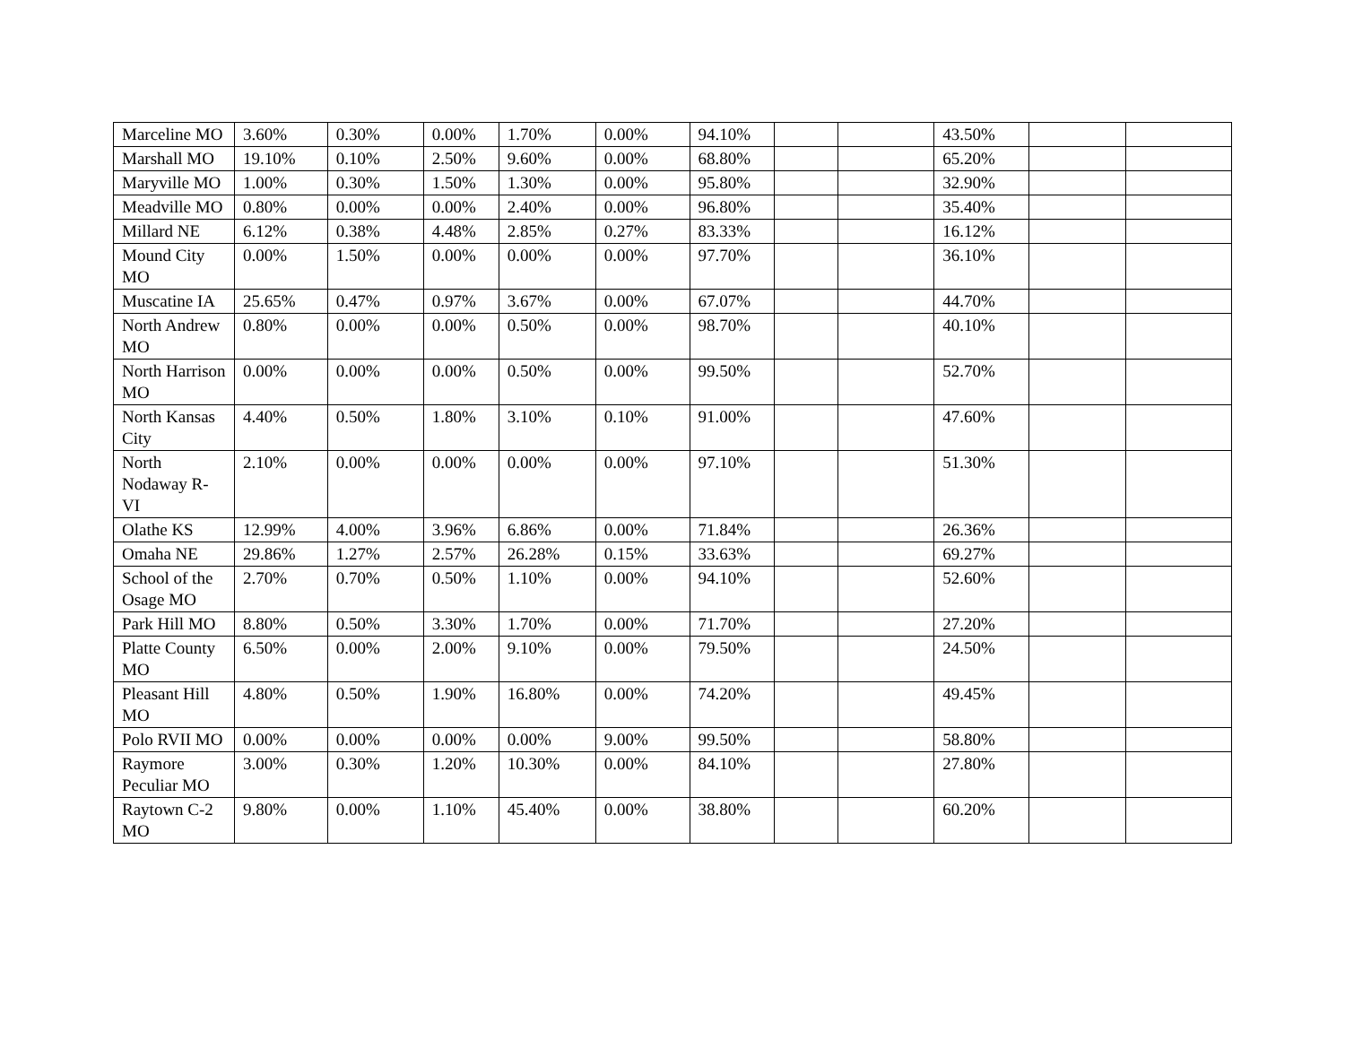| Marceline MO | 3.60% | 0.30% | 0.00% | 1.70% | 0.00% | 94.10% | | | 43.50% | | |
| Marshall MO | 19.10% | 0.10% | 2.50% | 9.60% | 0.00% | 68.80% | | | 65.20% | | |
| Maryville MO | 1.00% | 0.30% | 1.50% | 1.30% | 0.00% | 95.80% | | | 32.90% | | |
| Meadville MO | 0.80% | 0.00% | 0.00% | 2.40% | 0.00% | 96.80% | | | 35.40% | | |
| Millard NE | 6.12% | 0.38% | 4.48% | 2.85% | 0.27% | 83.33% | | | 16.12% | | |
| Mound City MO | 0.00% | 1.50% | 0.00% | 0.00% | 0.00% | 97.70% | | | 36.10% | | |
| Muscatine IA | 25.65% | 0.47% | 0.97% | 3.67% | 0.00% | 67.07% | | | 44.70% | | |
| North Andrew MO | 0.80% | 0.00% | 0.00% | 0.50% | 0.00% | 98.70% | | | 40.10% | | |
| North Harrison MO | 0.00% | 0.00% | 0.00% | 0.50% | 0.00% | 99.50% | | | 52.70% | | |
| North Kansas City | 4.40% | 0.50% | 1.80% | 3.10% | 0.10% | 91.00% | | | 47.60% | | |
| North Nodaway R-VI | 2.10% | 0.00% | 0.00% | 0.00% | 0.00% | 97.10% | | | 51.30% | | |
| Olathe KS | 12.99% | 4.00% | 3.96% | 6.86% | 0.00% | 71.84% | | | 26.36% | | |
| Omaha NE | 29.86% | 1.27% | 2.57% | 26.28% | 0.15% | 33.63% | | | 69.27% | | |
| School of the Osage MO | 2.70% | 0.70% | 0.50% | 1.10% | 0.00% | 94.10% | | | 52.60% | | |
| Park Hill MO | 8.80% | 0.50% | 3.30% | 1.70% | 0.00% | 71.70% | | | 27.20% | | |
| Platte County MO | 6.50% | 0.00% | 2.00% | 9.10% | 0.00% | 79.50% | | | 24.50% | | |
| Pleasant Hill MO | 4.80% | 0.50% | 1.90% | 16.80% | 0.00% | 74.20% | | | 49.45% | | |
| Polo RVII MO | 0.00% | 0.00% | 0.00% | 0.00% | 9.00% | 99.50% | | | 58.80% | | |
| Raymore Peculiar MO | 3.00% | 0.30% | 1.20% | 10.30% | 0.00% | 84.10% | | | 27.80% | | |
| Raytown C-2 MO | 9.80% | 0.00% | 1.10% | 45.40% | 0.00% | 38.80% | | | 60.20% | | |